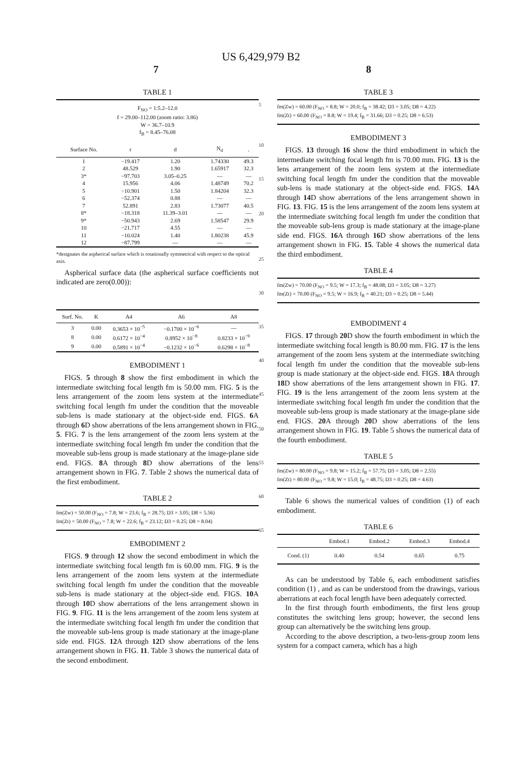US 6,429,979 B2
7 8
TABLE 1
| F<sub>NO</sub> = 1:5.2–12.0 f = 29.00–112.00 (zoom ratio: 3.86) W = 36.7–10.9 f<sub>B</sub> = 8.45–76.08 | | | | |
| Surface No. | r | d | N<sub>d</sub> | . |
| 1 | −19.417 | 1.20 | 1.74330 | 49.3 |
| 2 | 48.529 | 1.90 | 1.65917 | 32.3 |
| 3* | −97.703 | 3.05–0.25 | — | — |
| 4 | 15.956 | 4.06 | 1.48749 | 70.2 |
| 5 | −10.901 | 1.50 | 1.84204 | 32.3 |
| 6 | −52.374 | 0.88 | — | — |
| 7 | 52.891 | 2.83 | 1.73077 | 40.5 |
| 8* | −18.318 | 11.39–3.01 | — | — |
| 9* | −50.943 | 2.69 | 1.58547 | 29.9 |
| 10 | −21.717 | 4.55 | — | — |
| 11 | −10.024 | 1.40 | 1.80238 | 45.9 |
| 12 | −87.799 | — | — | — |
*designates the aspherical surface which is rotationally symmetrical with respect to the optical axis.
Aspherical surface data (the aspherical surface coefficients not indicated are zero(0.00)):
| Surf. No. | K | A4 | A6 | A8 |
| --- | --- | --- | --- | --- |
| 3 | 0.00 | 0.3653 × 10<sup>−5</sup> | −0.1700 × 10<sup>−6</sup> | — |
| 8 | 0.00 | 0.6172 × 10<sup>−4</sup> | 0.8952 × 10<sup>−8</sup> | 0.8233 × 10<sup>−9</sup> |
| 9 | 0.00 | 0.5891 × 10<sup>−4</sup> | −0.1232 × 10<sup>−6</sup> | 0.6298 × 10<sup>−8</sup> |
EMBODIMENT 1
FIGS. 5 through 8 show the first embodiment in which the intermediate switching focal length fm is 50.00 mm. FIG. 5 is the lens arrangement of the zoom lens system at the intermediate switching focal length fm under the condition that the moveable sub-lens is made stationary at the object-side end. FIGS. 6 A through 6 D show aberrations of the lens arrangement shown in FIG. 5. FIG. 7 is the lens arrangement of the zoom lens system at the intermediate switching focal length fm under the condition that the moveable sub-lens group is made stationary at the image-plane side end. FIGS. 8 A through 8 D show aberrations of the lens arrangement shown in FIG. 7. Table 2 shows the numerical data of the first embodiment.
TABLE 2
| fm(Zw) = 50.00 (F<sub>NO</sub> = 7.8; W = 23.6; f<sub>B</sub> = 28.75; D3 = 3.05; D8 = 5.56) fm(Zt) = 50.00 (F<sub>NO</sub> = 7.8; W = 22.6; f<sub>B</sub> = 23.12; D3 = 0.25; D8 = 8.04) |
EMBODIMENT 2
FIGS. 9 through 12 show the second embodiment in which the intermediate switching focal length fm is 60.00 mm. FIG. 9 is the lens arrangement of the zoom lens system at the intermediate switching focal length fm under the condition that the moveable sub-lens is made stationary at the object-side end. FIGS. 10 A through 10 D show aberrations of the lens arrangement shown in FIG. 9. FIG. 11 is the lens arrangement of the zoom lens system at the intermediate switching focal length fm under the condition that the moveable sub-lens group is made stationary at the image-plane side end. FIGS. 12 A through 12 D show aberrations of the lens arrangement shown in FIG. 11. Table 3 shows the numerical data of the second embodiment.
5
10
15
20
25
30
35
40
45
50
55
60
65
TABLE 3
| fm(Zw) = 60.00 (F<sub>NO</sub> = 8.8; W = 20.0; f<sub>B</sub> = 38.42; D3 = 3.05; D8 = 4.22) fm(Zt) = 60.00 (F<sub>NO</sub> = 8.8; W = 19.4; f<sub>B</sub> = 31.66; D3 = 0.25; D8 = 6.53) |
EMBODIMENT 3
FIGS. 13 through 16 show the third embodiment in which the intermediate switching focal length fm is 70.00 mm. FIG. 13 is the lens arrangement of the zoom lens system at the intermediate switching focal length fm under the condition that the moveable sub-lens is made stationary at the object-side end. FIGS. 14 A through 14 D show aberrations of the lens arrangement shown in FIG. 13. FIG. 15 is the lens arrangement of the zoom lens system at the intermediate switching focal length fm under the condition that the moveable sub-lens group is made stationary at the image-plane side end. FIGS. 16 A through 16 D show aberrations of the lens arrangement shown in FIG. 15. Table 4 shows the numerical data the third embodiment.
TABLE 4
| fm(Zw) = 70.00 (F<sub>NO</sub> = 9.5; W = 17.3; f<sub>B</sub> = 48.08; D3 = 3.05; D8 = 3.27) fm(Zt) = 70.00 (F<sub>NO</sub> = 9.5; W = 16.9; f<sub>B</sub> = 40.21; D3 = 0.25; D8 = 5.44) |
EMBODIMENT 4
FIGS. 17 through 20 D show the fourth embodiment in which the intermediate switching focal length is 80.00 mm. FIG. 17 is the lens arrangement of the zoom lens system at the intermediate switching focal length fm under the condition that the moveable sub-lens group is made stationary at the object-side end. FIGS. 18 A through 18 D show aberrations of the lens arrangement shown in FIG. 17. FIG. 19 is the lens arrangement of the zoom lens system at the intermediate switching focal length fm under the condition that the moveable sub-lens group is made stationary at the image-plane side end. FIGS. 20 A through 20 D show aberrations of the lens arrangement shown in FIG. 19. Table 5 shows the numerical data of the fourth embodiment.
TABLE 5
| fm(Zw) = 80.00 (F<sub>NO</sub> = 9.8; W = 15.2; f<sub>B</sub> = 57.75; D3 = 3.05; D8 = 2.55) fm(Zt) = 80.00 (F<sub>NO</sub> = 9.8; W = 15.0; f<sub>B</sub> = 48.75; D3 = 0.25; D8 = 4.63) |
Table 6 shows the numerical values of condition (1) of each embodiment.
TABLE 6
| | Embod.1 | Embod.2 | Embod.3 | Embod.4 |
| --- | --- | --- | --- | --- |
| Cond. (1) | 0.40 | 0.54 | 0.65 | 0.75 |
As can be understood by Table 6, each embodiment satisfies condition (1) , and as can be understood from the drawings, various aberrations at each focal length have been adequately corrected.
In the first through fourth embodiments, the first lens group constitutes the switching lens group; however, the second lens group can alternatively be the switching lens group.
According to the above description, a two-lens-group zoom lens system for a compact camera, which has a high